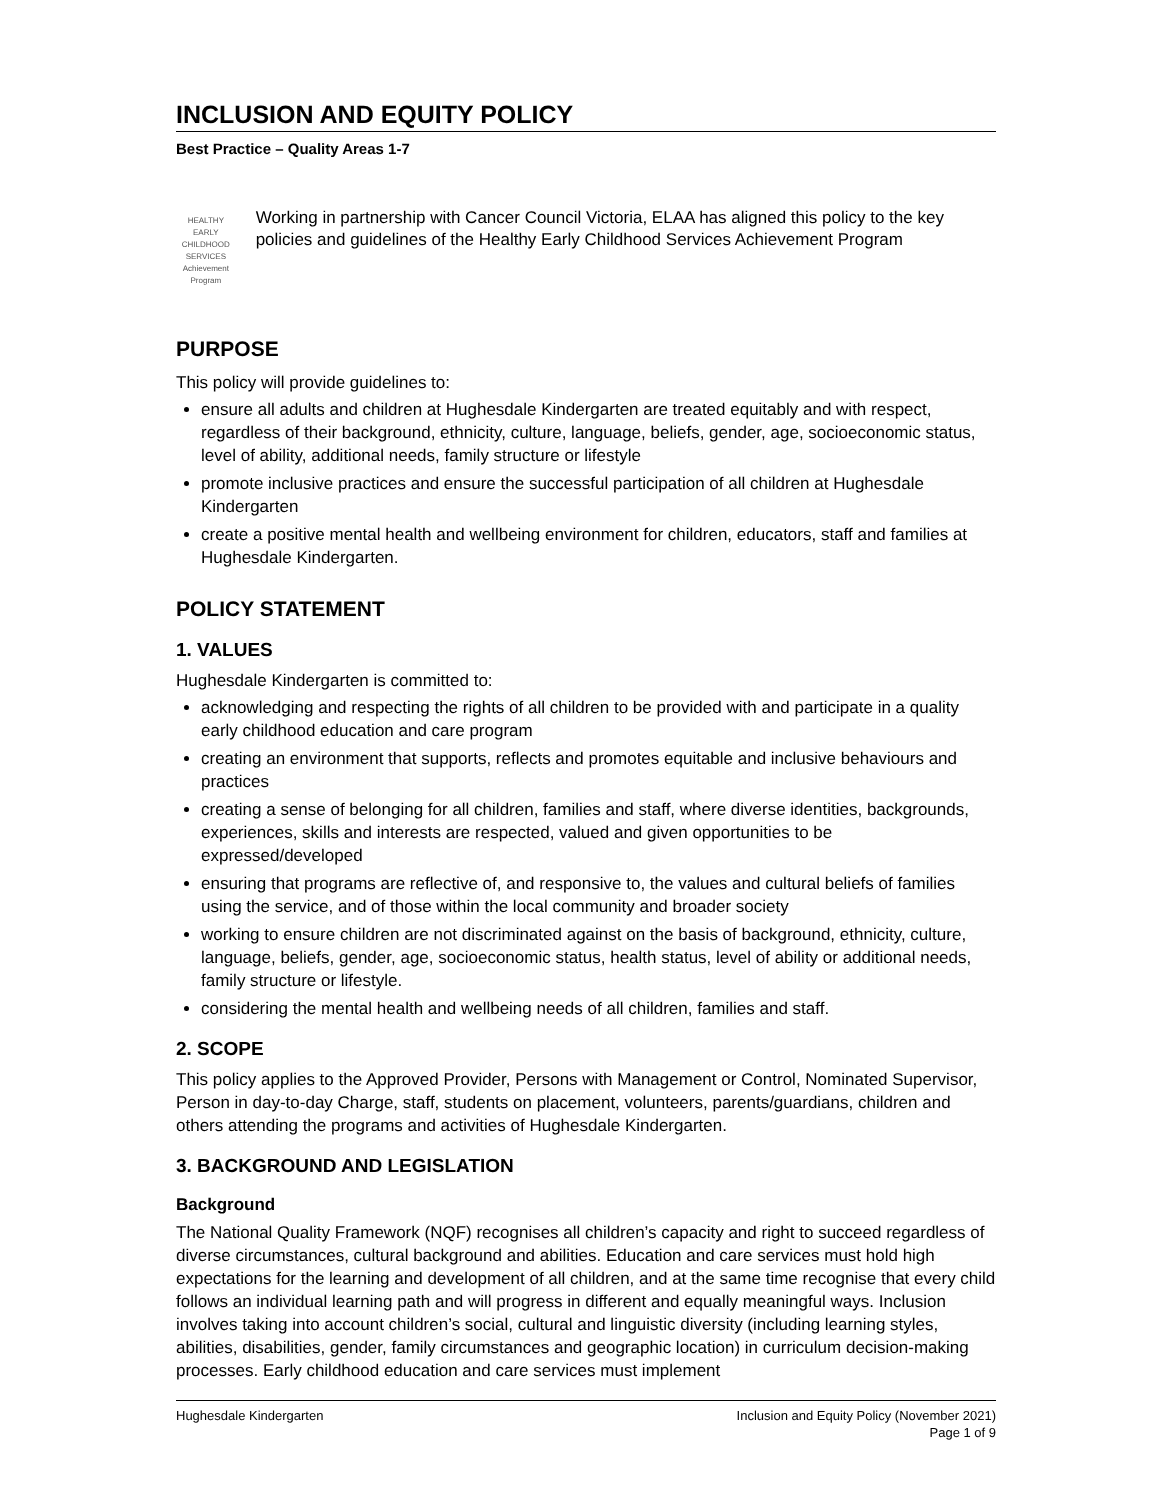INCLUSION AND EQUITY POLICY
Best Practice – Quality Areas 1-7
HEALTHY EARLY CHILDHOOD SERVICES Achievement Program
Working in partnership with Cancer Council Victoria, ELAA has aligned this policy to the key policies and guidelines of the Healthy Early Childhood Services Achievement Program
PURPOSE
This policy will provide guidelines to:
ensure all adults and children at Hughesdale Kindergarten are treated equitably and with respect, regardless of their background, ethnicity, culture, language, beliefs, gender, age, socioeconomic status, level of ability, additional needs, family structure or lifestyle
promote inclusive practices and ensure the successful participation of all children at Hughesdale Kindergarten
create a positive mental health and wellbeing environment for children, educators, staff and families at Hughesdale Kindergarten.
POLICY STATEMENT
1. VALUES
Hughesdale Kindergarten is committed to:
acknowledging and respecting the rights of all children to be provided with and participate in a quality early childhood education and care program
creating an environment that supports, reflects and promotes equitable and inclusive behaviours and practices
creating a sense of belonging for all children, families and staff, where diverse identities, backgrounds, experiences, skills and interests are respected, valued and given opportunities to be expressed/developed
ensuring that programs are reflective of, and responsive to, the values and cultural beliefs of families using the service, and of those within the local community and broader society
working to ensure children are not discriminated against on the basis of background, ethnicity, culture, language, beliefs, gender, age, socioeconomic status, health status, level of ability or additional needs, family structure or lifestyle.
considering the mental health and wellbeing needs of all children, families and staff.
2. SCOPE
This policy applies to the Approved Provider, Persons with Management or Control, Nominated Supervisor, Person in day-to-day Charge, staff, students on placement, volunteers, parents/guardians, children and others attending the programs and activities of Hughesdale Kindergarten.
3. BACKGROUND AND LEGISLATION
Background
The National Quality Framework (NQF) recognises all children’s capacity and right to succeed regardless of diverse circumstances, cultural background and abilities. Education and care services must hold high expectations for the learning and development of all children, and at the same time recognise that every child follows an individual learning path and will progress in different and equally meaningful ways. Inclusion involves taking into account children’s social, cultural and linguistic diversity (including learning styles, abilities, disabilities, gender, family circumstances and geographic location) in curriculum decision-making processes. Early childhood education and care services must implement
Hughesdale Kindergarten Inclusion and Equity Policy (November 2021)
Page 1 of 9